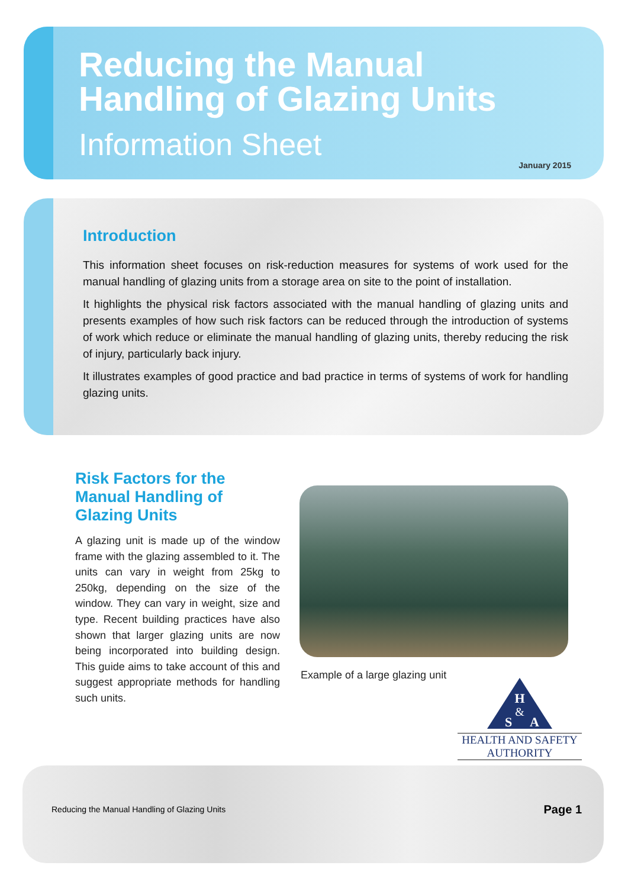Reducing the Manual
Handling of Glazing Units
Information Sheet
January 2015
Introduction
This information sheet focuses on risk-reduction measures for systems of work used for the manual handling of glazing units from a storage area on site to the point of installation.
It highlights the physical risk factors associated with the manual handling of glazing units and presents examples of how such risk factors can be reduced through the introduction of systems of work which reduce or eliminate the manual handling of glazing units, thereby reducing the risk of injury, particularly back injury.
It illustrates examples of good practice and bad practice in terms of systems of work for handling glazing units.
Risk Factors for the Manual Handling of Glazing Units
A glazing unit is made up of the window frame with the glazing assembled to it. The units can vary in weight from 25kg to 250kg, depending on the size of the window. They can vary in weight, size and type. Recent building practices have also shown that larger glazing units are now being incorporated into building design. This guide aims to take account of this and suggest appropriate methods for handling such units.
Example of a large glazing unit
H
S
&
A
HEALTH AND SAFETY
AUTHORITY
Reducing the Manual Handling of Glazing Units
Page 1